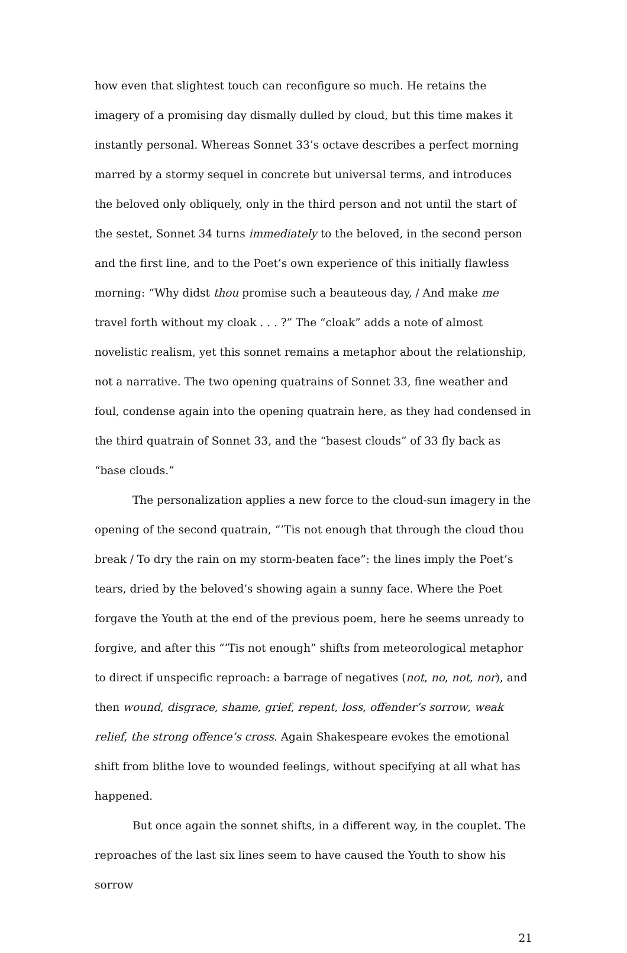how even that slightest touch can reconfigure so much. He retains the imagery of a promising day dismally dulled by cloud, but this time makes it instantly personal. Whereas Sonnet 33’s octave describes a perfect morning marred by a stormy sequel in concrete but universal terms, and introduces the beloved only obliquely, only in the third person and not until the start of the sestet, Sonnet 34 turns immediately to the beloved, in the second person and the first line, and to the Poet’s own experience of this initially flawless morning: “Why didst thou promise such a beauteous day, / And make me travel forth without my cloak . . . ?” The “cloak” adds a note of almost novelistic realism, yet this sonnet remains a metaphor about the relationship, not a narrative. The two opening quatrains of Sonnet 33, fine weather and foul, condense again into the opening quatrain here, as they had condensed in the third quatrain of Sonnet 33, and the “basest clouds” of 33 fly back as “base clouds.”
The personalization applies a new force to the cloud-sun imagery in the opening of the second quatrain, “’Tis not enough that through the cloud thou break / To dry the rain on my storm-beaten face”: the lines imply the Poet’s tears, dried by the beloved’s showing again a sunny face. Where the Poet forgave the Youth at the end of the previous poem, here he seems unready to forgive, and after this “’Tis not enough” shifts from meteorological metaphor to direct if unspecific reproach: a barrage of negatives (not, no, not, nor), and then wound, disgrace, shame, grief, repent, loss, offender’s sorrow, weak relief, the strong offence’s cross. Again Shakespeare evokes the emotional shift from blithe love to wounded feelings, without specifying at all what has happened.
But once again the sonnet shifts, in a different way, in the couplet. The reproaches of the last six lines seem to have caused the Youth to show his sorrow
21